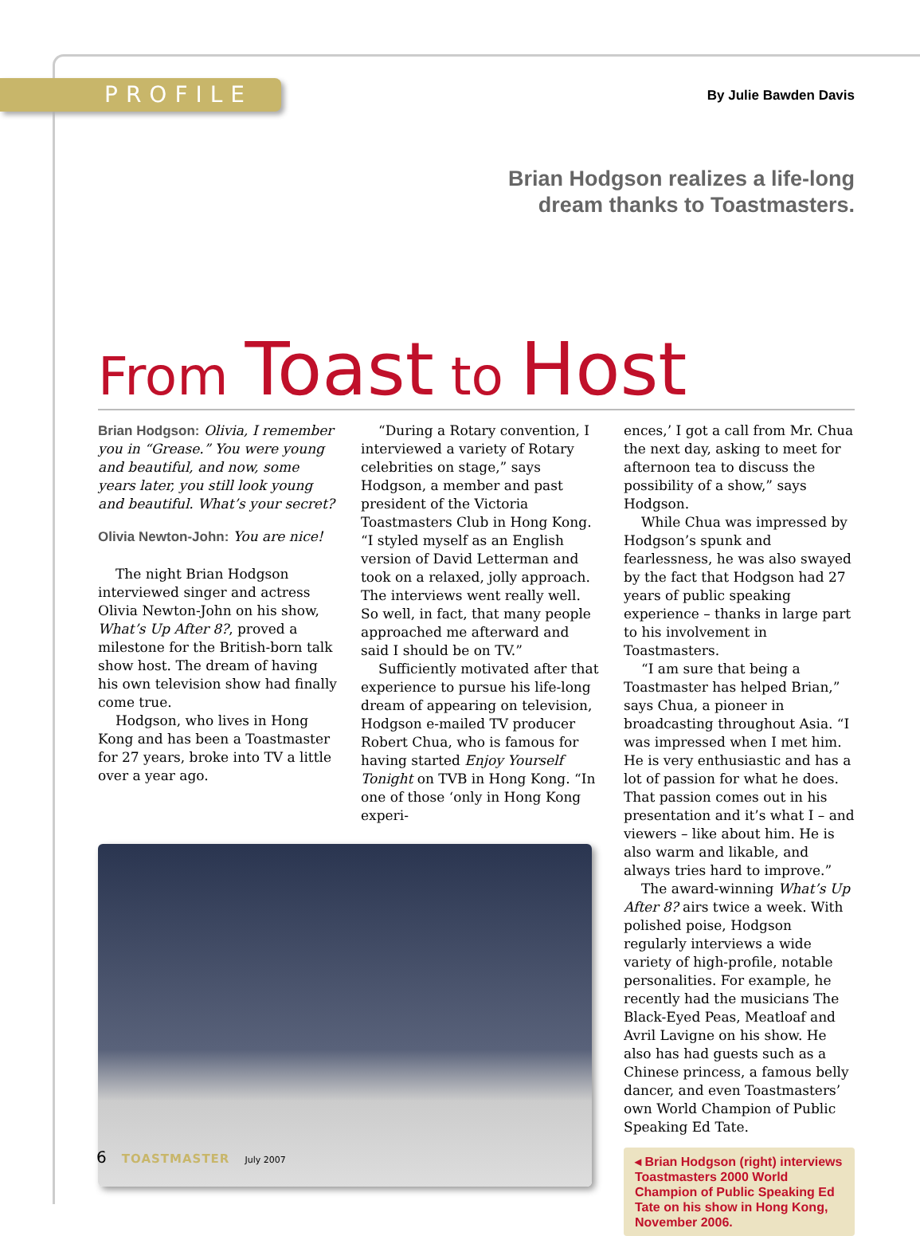PROFILE
By Julie Bawden Davis
Brian Hodgson realizes a life-long
dream thanks to Toastmasters.
From Toast to Host
Brian Hodgson: Olivia, I remember you in “Grease.” You were young and beautiful, and now, some years later, you still look young and beautiful. What’s your secret?
Olivia Newton-John: You are nice!
The night Brian Hodgson interviewed singer and actress Olivia Newton-John on his show, What’s Up After 8?, proved a milestone for the British-born talk show host. The dream of having his own television show had finally come true.
Hodgson, who lives in Hong Kong and has been a Toastmaster for 27 years, broke into TV a little over a year ago.
“During a Rotary convention, I interviewed a variety of Rotary celebrities on stage,” says Hodgson, a member and past president of the Victoria Toastmasters Club in Hong Kong. “I styled myself as an English version of David Letterman and took on a relaxed, jolly approach. The interviews went really well. So well, in fact, that many people approached me afterward and said I should be on TV.”
Sufficiently motivated after that experience to pursue his life-long dream of appearing on television, Hodgson e-mailed TV producer Robert Chua, who is famous for having started Enjoy Yourself Tonight on TVB in Hong Kong. “In one of those ‘only in Hong Kong experi-
ences,’ I got a call from Mr. Chua the next day, asking to meet for afternoon tea to discuss the possibility of a show,” says Hodgson.
While Chua was impressed by Hodgson’s spunk and fearlessness, he was also swayed by the fact that Hodgson had 27 years of public speaking experience – thanks in large part to his involvement in Toastmasters.
“I am sure that being a Toastmaster has helped Brian,” says Chua, a pioneer in broadcasting throughout Asia. “I was impressed when I met him. He is very enthusiastic and has a lot of passion for what he does. That passion comes out in his presentation and it’s what I – and viewers – like about him. He is also warm and likable, and always tries hard to improve.”
The award-winning What’s Up After 8? airs twice a week. With polished poise, Hodgson regularly interviews a wide variety of high-profile, notable personalities. For example, he recently had the musicians The Black-Eyed Peas, Meatloaf and Avril Lavigne on his show. He also has had guests such as a Chinese princess, a famous belly dancer, and even Toastmasters’ own World Champion of Public Speaking Ed Tate.
◂ Brian Hodgson (right) interviews Toastmasters 2000 World Champion of Public Speaking Ed Tate on his show in Hong Kong, November 2006.
6 TOASTMASTER July 2007